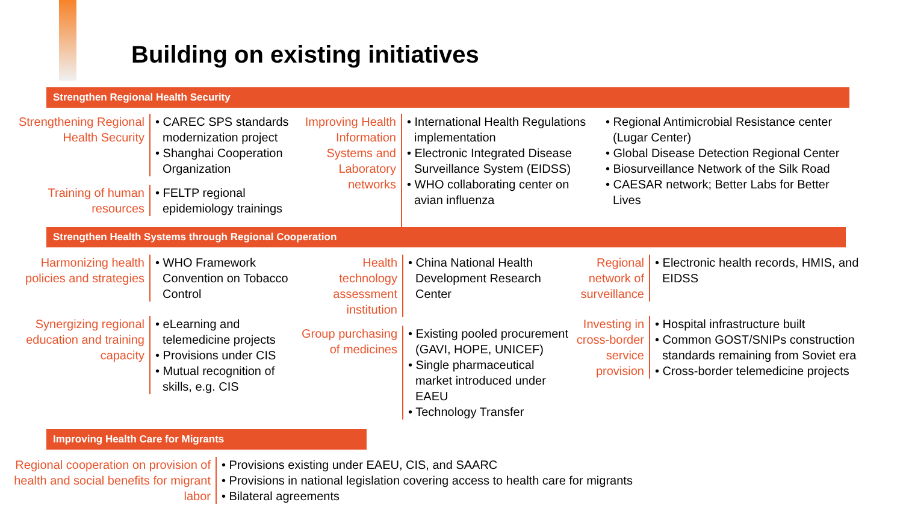Building on existing initiatives
Strengthen Regional Health Security
Strengthening Regional Health Security
• CAREC SPS standards modernization project
• Shanghai Cooperation Organization
Training of human resources
• FELTP regional epidemiology trainings
Improving Health Information Systems and Laboratory networks
• International Health Regulations implementation
• Electronic Integrated Disease Surveillance System (EIDSS)
• WHO collaborating center on avian influenza
• Regional Antimicrobial Resistance center (Lugar Center)
• Global Disease Detection Regional Center
• Biosurveillance Network of the Silk Road
• CAESAR network; Better Labs for Better Lives
Strengthen Health Systems through Regional Cooperation
Harmonizing health policies and strategies
• WHO Framework Convention on Tobacco Control
Synergizing regional education and training capacity
• eLearning and telemedicine projects
• Provisions under CIS
• Mutual recognition of skills, e.g. CIS
Health technology assessment institution
• China National Health Development Research Center
Group purchasing of medicines
• Existing pooled procurement (GAVI, HOPE, UNICEF)
• Single pharmaceutical market introduced under EAEU
• Technology Transfer
Regional network of surveillance
• Electronic health records, HMIS, and EIDSS
Investing in cross-border service provision
• Hospital infrastructure built
• Common GOST/SNIPs construction standards remaining from Soviet era
• Cross-border telemedicine projects
Improving Health Care for Migrants
Regional cooperation on provision of health and social benefits for migrant labor
• Provisions existing under EAEU, CIS, and SAARC
• Provisions in national legislation covering access to health care for migrants
• Bilateral agreements